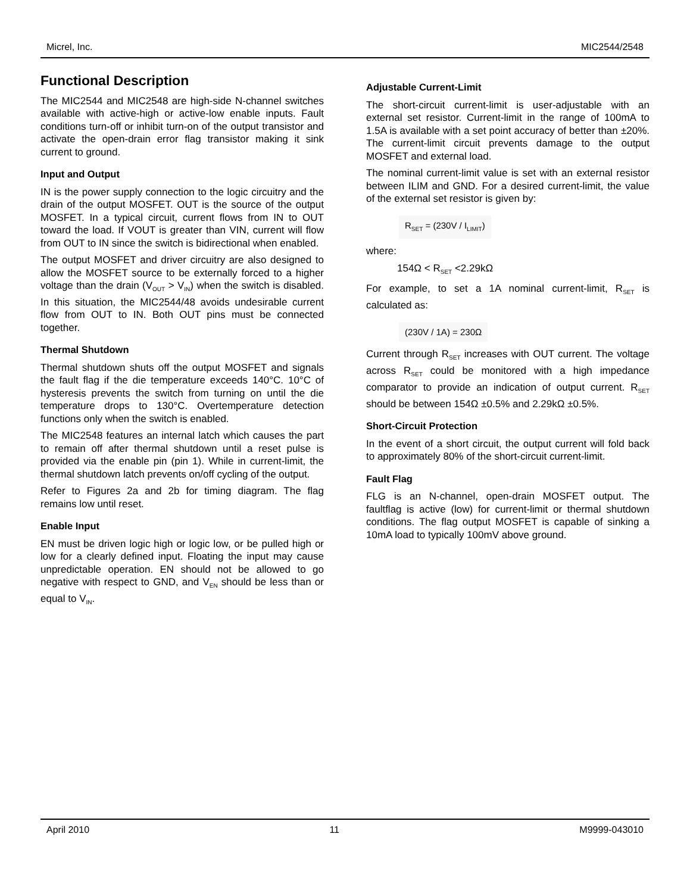Micrel, Inc. MIC2544/2548
Functional Description
The MIC2544 and MIC2548 are high-side N-channel switches available with active-high or active-low enable inputs. Fault conditions turn-off or inhibit turn-on of the output transistor and activate the open-drain error flag transistor making it sink current to ground.
Input and Output
IN is the power supply connection to the logic circuitry and the drain of the output MOSFET. OUT is the source of the output MOSFET. In a typical circuit, current flows from IN to OUT toward the load. If VOUT is greater than VIN, current will flow from OUT to IN since the switch is bidirectional when enabled.
The output MOSFET and driver circuitry are also designed to allow the MOSFET source to be externally forced to a higher voltage than the drain (V<sub>OUT</sub> > V<sub>IN</sub>) when the switch is disabled. In this situation, the MIC2544/48 avoids undesirable current flow from OUT to IN. Both OUT pins must be connected together.
Thermal Shutdown
Thermal shutdown shuts off the output MOSFET and signals the fault flag if the die temperature exceeds 140°C. 10°C of hysteresis prevents the switch from turning on until the die temperature drops to 130°C. Overtemperature detection functions only when the switch is enabled.
The MIC2548 features an internal latch which causes the part to remain off after thermal shutdown until a reset pulse is provided via the enable pin (pin 1). While in current-limit, the thermal shutdown latch prevents on/off cycling of the output.
Refer to Figures 2a and 2b for timing diagram. The flag remains low until reset.
Enable Input
EN must be driven logic high or logic low, or be pulled high or low for a clearly defined input. Floating the input may cause unpredictable operation. EN should not be allowed to go negative with respect to GND, and V<sub>EN</sub> should be less than or equal to V<sub>IN</sub>.
Adjustable Current-Limit
The short-circuit current-limit is user-adjustable with an external set resistor. Current-limit in the range of 100mA to 1.5A is available with a set point accuracy of better than ±20%. The current-limit circuit prevents damage to the output MOSFET and external load.
The nominal current-limit value is set with an external resistor between ILIM and GND. For a desired current-limit, the value of the external set resistor is given by:
R<sub>SET</sub> = (230V / I<sub>LIMIT</sub>)
where:
154Ω < R<sub>SET</sub> <2.29kΩ
For example, to set a 1A nominal current-limit, R<sub>SET</sub> is calculated as:
(230V / 1A) = 230Ω
Current through R<sub>SET</sub> increases with OUT current. The voltage across R<sub>SET</sub> could be monitored with a high impedance comparator to provide an indication of output current. R<sub>SET</sub> should be between 154Ω ±0.5% and 2.29kΩ ±0.5%.
Short-Circuit Protection
In the event of a short circuit, the output current will fold back to approximately 80% of the short-circuit current-limit.
Fault Flag
FLG is an N-channel, open-drain MOSFET output. The faultflag is active (low) for current-limit or thermal shutdown conditions. The flag output MOSFET is capable of sinking a 10mA load to typically 100mV above ground.
April 2010 11 M9999-043010